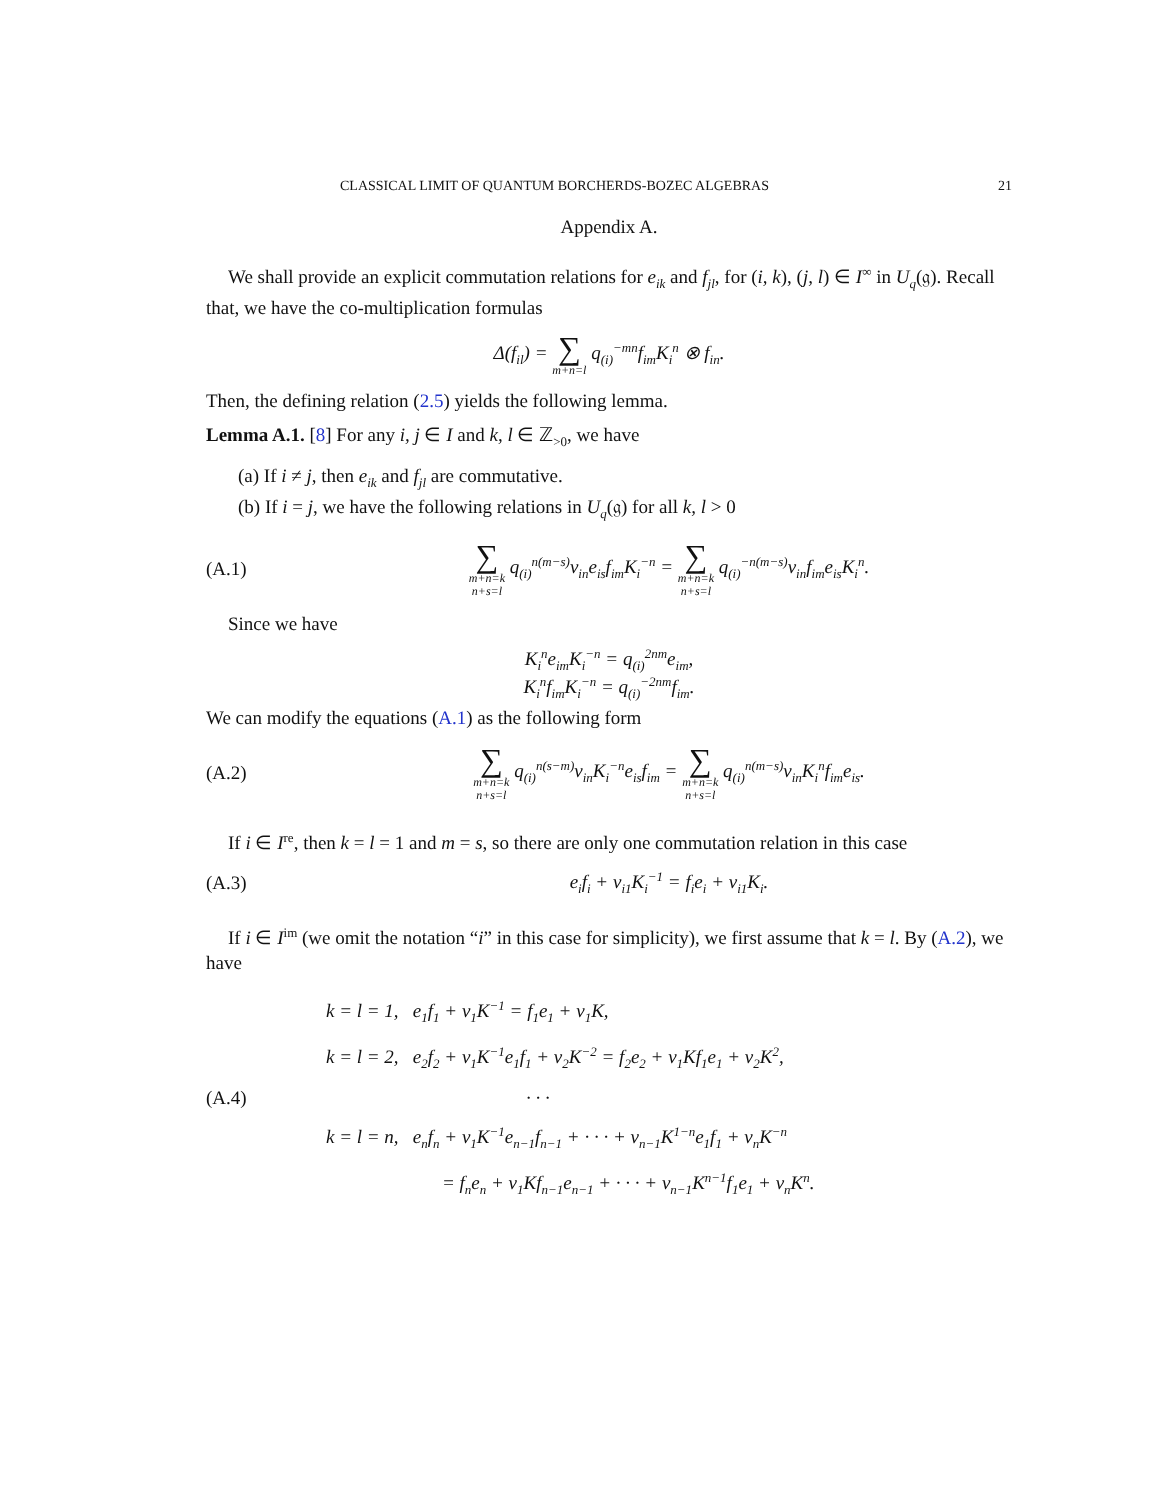CLASSICAL LIMIT OF QUANTUM BORCHERDS-BOZEC ALGEBRAS 21
Appendix A.
We shall provide an explicit commutation relations for e<sub>ik</sub> and f<sub>jl</sub>, for (i, k), (j, l) ∈ I<sup>∞</sup> in U<sub>q</sub>(𝔤). Recall that, we have the co-multiplication formulas
Δ(f<sub>il</sub>) = ∑ m+n=l q<sub>(i)</sub><sup>−mn</sup>f<sub>im</sub>K<sub>i</sub><sup>n</sup> ⊗ f<sub>in</sub>.
Then, the defining relation (2.5) yields the following lemma.
Lemma A.1. [8] For any i, j ∈ I and k, l ∈ ℤ<sub>>0</sub>, we have
(a) If i ≠ j, then e<sub>ik</sub> and f<sub>jl</sub> are commutative.
(b) If i = j, we have the following relations in U<sub>q</sub>(𝔤) for all k, l > 0
(A.1) ∑ m+n=k
n+s=l q<sub>(i)</sub><sup>n(m−s)</sup>ν<sub>in</sub>e<sub>is</sub>f<sub>im</sub>K<sub>i</sub><sup>−n</sup> = ∑ m+n=k
n+s=l q<sub>(i)</sub><sup>−n(m−s)</sup>ν<sub>in</sub>f<sub>im</sub>e<sub>is</sub>K<sub>i</sub><sup>n</sup>.
Since we have
K<sub>i</sub><sup>n</sup>e<sub>im</sub>K<sub>i</sub><sup>−n</sup> = q<sub>(i)</sub><sup>2nm</sup>e<sub>im</sub>,
K<sub>i</sub><sup>n</sup>f<sub>im</sub>K<sub>i</sub><sup>−n</sup> = q<sub>(i)</sub><sup>−2nm</sup>f<sub>im</sub>.
We can modify the equations (A.1) as the following form
(A.2) ∑ m+n=k
n+s=l q<sub>(i)</sub><sup>n(s−m)</sup>ν<sub>in</sub>K<sub>i</sub><sup>−n</sup>e<sub>is</sub>f<sub>im</sub> = ∑ m+n=k
n+s=l q<sub>(i)</sub><sup>n(m−s)</sup>ν<sub>in</sub>K<sub>i</sub><sup>n</sup>f<sub>im</sub>e<sub>is</sub>.
If i ∈ I<sup>re</sup>, then k = l = 1 and m = s, so there are only one commutation relation in this case
(A.3) e<sub>i</sub>f<sub>i</sub> + ν<sub>i1</sub>K<sub>i</sub><sup>−1</sup> = f<sub>i</sub>e<sub>i</sub> + ν<sub>i1</sub>K<sub>i</sub>.
If i ∈ I<sup>im</sup> (we omit the notation “i” in this case for simplicity), we first assume that k = l. By (A.2), we have
(A.4) k = l = 1, e<sub>1</sub>f<sub>1</sub> + ν<sub>1</sub>K<sup>−1</sup> = f<sub>1</sub>e<sub>1</sub> + ν<sub>1</sub>K,
k = l = 2, e<sub>2</sub>f<sub>2</sub> + ν<sub>1</sub>K<sup>−1</sup>e<sub>1</sub>f<sub>1</sub> + ν<sub>2</sub>K<sup>−2</sup> = f<sub>2</sub>e<sub>2</sub> + ν<sub>1</sub>Kf<sub>1</sub>e<sub>1</sub> + ν<sub>2</sub>K<sup>2</sup>,
· · ·
k = l = n, e<sub>n</sub>f<sub>n</sub> + ν<sub>1</sub>K<sup>−1</sup>e<sub>n−1</sub>f<sub>n−1</sub> + · · · + ν<sub>n−1</sub>K<sup>1−n</sup>e<sub>1</sub>f<sub>1</sub> + ν<sub>n</sub>K<sup>−n</sup>
= f<sub>n</sub>e<sub>n</sub> + ν<sub>1</sub>Kf<sub>n−1</sub>e<sub>n−1</sub> + · · · + ν<sub>n−1</sub>K<sup>n−1</sup>f<sub>1</sub>e<sub>1</sub> + ν<sub>n</sub>K<sup>n</sup>.